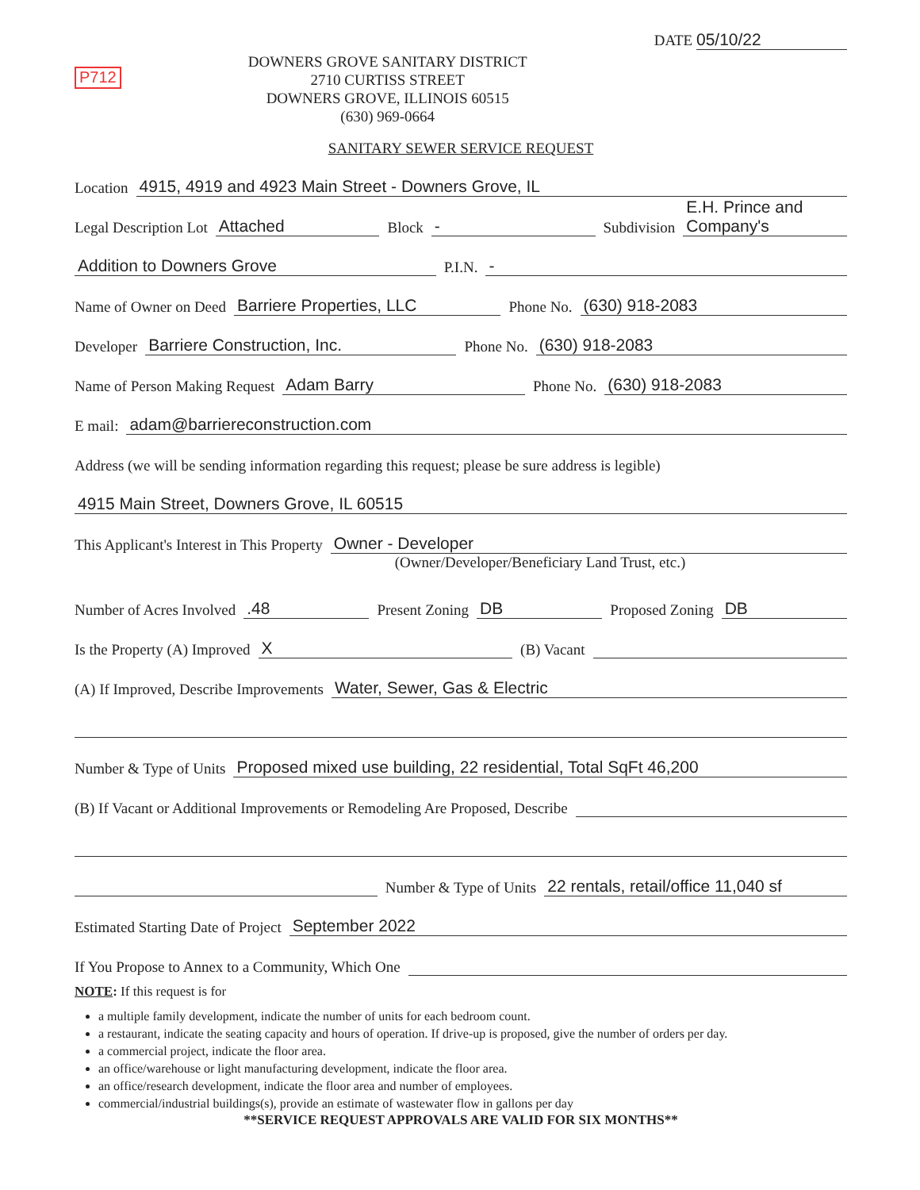P712
DOWNERS GROVE SANITARY DISTRICT
2710 CURTISS STREET
DOWNERS GROVE, ILLINOIS 60515
(630) 969-0664
DATE 05/10/22
SANITARY SEWER SERVICE REQUEST
Location 4915, 4919 and 4923 Main Street - Downers Grove, IL
Legal Description Lot Attached Block - Subdivision E.H. Prince and Company's
Addition to Downers Grove P.I.N. -
Name of Owner on Deed Barriere Properties, LLC Phone No. (630) 918-2083
Developer Barriere Construction, Inc. Phone No. (630) 918-2083
Name of Person Making Request Adam Barry Phone No. (630) 918-2083
E mail: adam@barriereconstruction.com
Address (we will be sending information regarding this request; please be sure address is legible)
4915 Main Street, Downers Grove, IL 60515
This Applicant's Interest in This Property Owner - Developer
(Owner/Developer/Beneficiary Land Trust, etc.)
Number of Acres Involved .48 Present Zoning DB Proposed Zoning DB
Is the Property (A) Improved X (B) Vacant
(A) If Improved, Describe Improvements Water, Sewer, Gas & Electric
Number & Type of Units Proposed mixed use building, 22 residential, Total SqFt 46,200
(B) If Vacant or Additional Improvements or Remodeling Are Proposed, Describe
Number & Type of Units 22 rentals, retail/office 11,040 sf
Estimated Starting Date of Project September 2022
If You Propose to Annex to a Community, Which One
NOTE: If this request is for
a multiple family development, indicate the number of units for each bedroom count.
a restaurant, indicate the seating capacity and hours of operation. If drive-up is proposed, give the number of orders per day.
a commercial project, indicate the floor area.
an office/warehouse or light manufacturing development, indicate the floor area.
an office/research development, indicate the floor area and number of employees.
commercial/industrial buildings(s), provide an estimate of wastewater flow in gallons per day
**SERVICE REQUEST APPROVALS ARE VALID FOR SIX MONTHS**